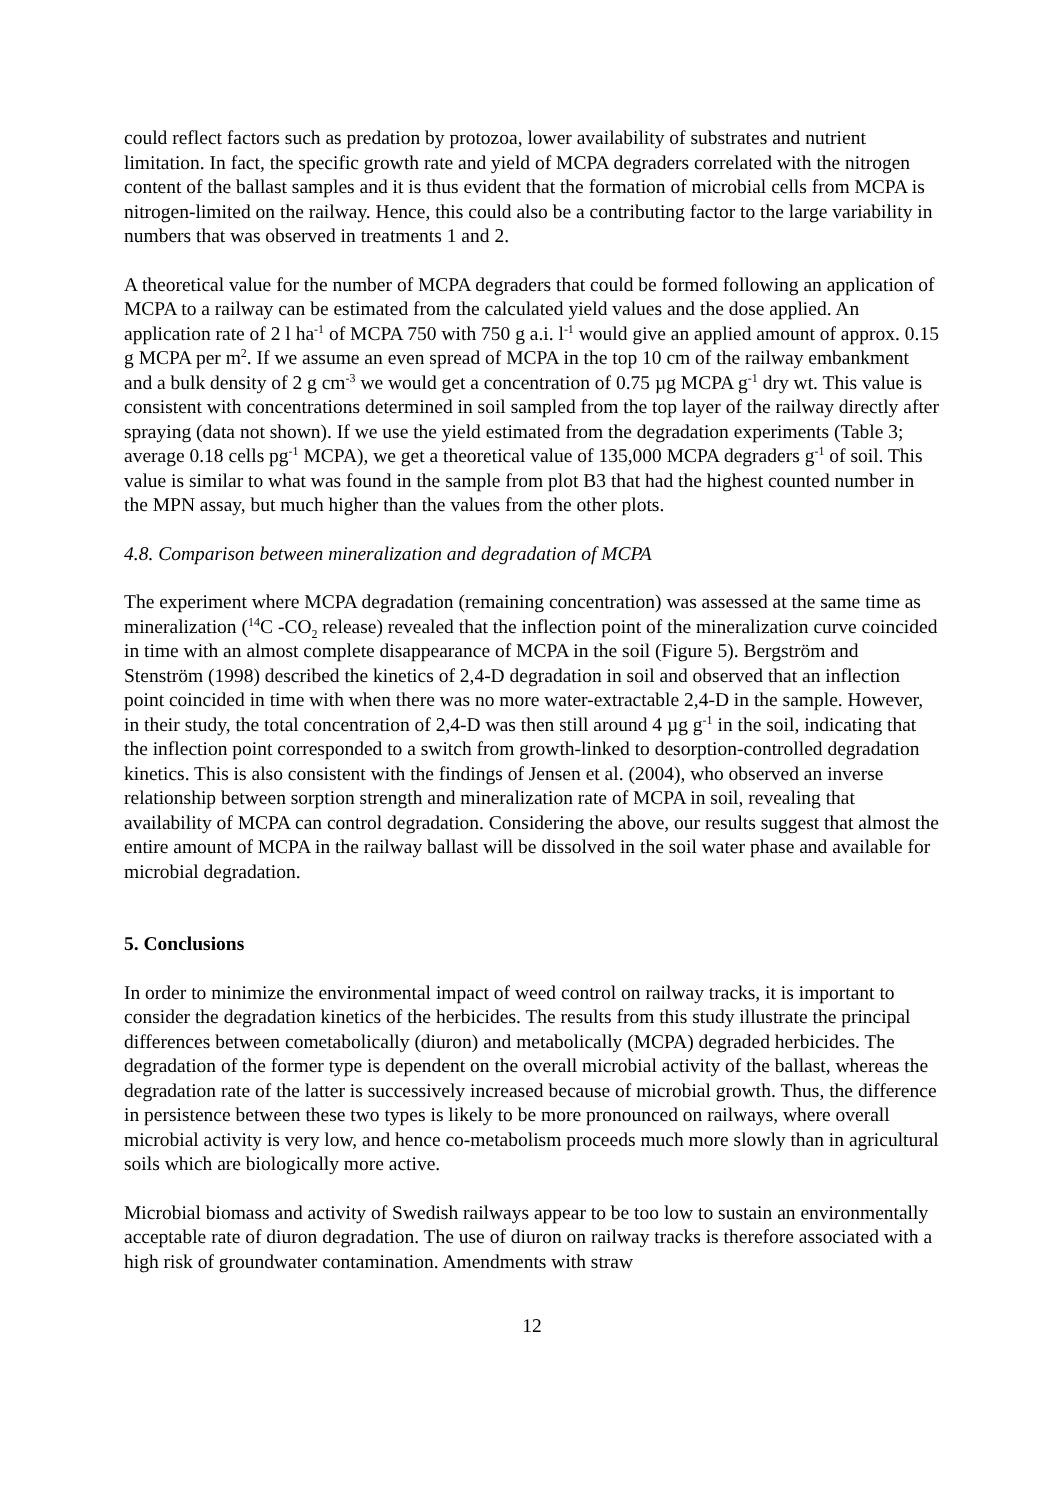could reflect factors such as predation by protozoa, lower availability of substrates and nutrient limitation. In fact, the specific growth rate and yield of MCPA degraders correlated with the nitrogen content of the ballast samples and it is thus evident that the formation of microbial cells from MCPA is nitrogen-limited on the railway. Hence, this could also be a contributing factor to the large variability in numbers that was observed in treatments 1 and 2.
A theoretical value for the number of MCPA degraders that could be formed following an application of MCPA to a railway can be estimated from the calculated yield values and the dose applied. An application rate of 2 l ha<sup>-1</sup> of MCPA 750 with 750 g a.i. l<sup>-1</sup> would give an applied amount of approx. 0.15 g MCPA per m<sup>2</sup>. If we assume an even spread of MCPA in the top 10 cm of the railway embankment and a bulk density of 2 g cm<sup>-3</sup> we would get a concentration of 0.75 µg MCPA g<sup>-1</sup> dry wt. This value is consistent with concentrations determined in soil sampled from the top layer of the railway directly after spraying (data not shown). If we use the yield estimated from the degradation experiments (Table 3; average 0.18 cells pg<sup>-1</sup> MCPA), we get a theoretical value of 135,000 MCPA degraders g<sup>-1</sup> of soil. This value is similar to what was found in the sample from plot B3 that had the highest counted number in the MPN assay, but much higher than the values from the other plots.
4.8. Comparison between mineralization and degradation of MCPA
The experiment where MCPA degradation (remaining concentration) was assessed at the same time as mineralization (<sup>14</sup>C -CO<sub>2</sub> release) revealed that the inflection point of the mineralization curve coincided in time with an almost complete disappearance of MCPA in the soil (Figure 5). Bergström and Stenström (1998) described the kinetics of 2,4-D degradation in soil and observed that an inflection point coincided in time with when there was no more water-extractable 2,4-D in the sample. However, in their study, the total concentration of 2,4-D was then still around 4 µg g<sup>-1</sup> in the soil, indicating that the inflection point corresponded to a switch from growth-linked to desorption-controlled degradation kinetics. This is also consistent with the findings of Jensen et al. (2004), who observed an inverse relationship between sorption strength and mineralization rate of MCPA in soil, revealing that availability of MCPA can control degradation. Considering the above, our results suggest that almost the entire amount of MCPA in the railway ballast will be dissolved in the soil water phase and available for microbial degradation.
5. Conclusions
In order to minimize the environmental impact of weed control on railway tracks, it is important to consider the degradation kinetics of the herbicides. The results from this study illustrate the principal differences between cometabolically (diuron) and metabolically (MCPA) degraded herbicides. The degradation of the former type is dependent on the overall microbial activity of the ballast, whereas the degradation rate of the latter is successively increased because of microbial growth. Thus, the difference in persistence between these two types is likely to be more pronounced on railways, where overall microbial activity is very low, and hence co-metabolism proceeds much more slowly than in agricultural soils which are biologically more active.
Microbial biomass and activity of Swedish railways appear to be too low to sustain an environmentally acceptable rate of diuron degradation. The use of diuron on railway tracks is therefore associated with a high risk of groundwater contamination. Amendments with straw
12